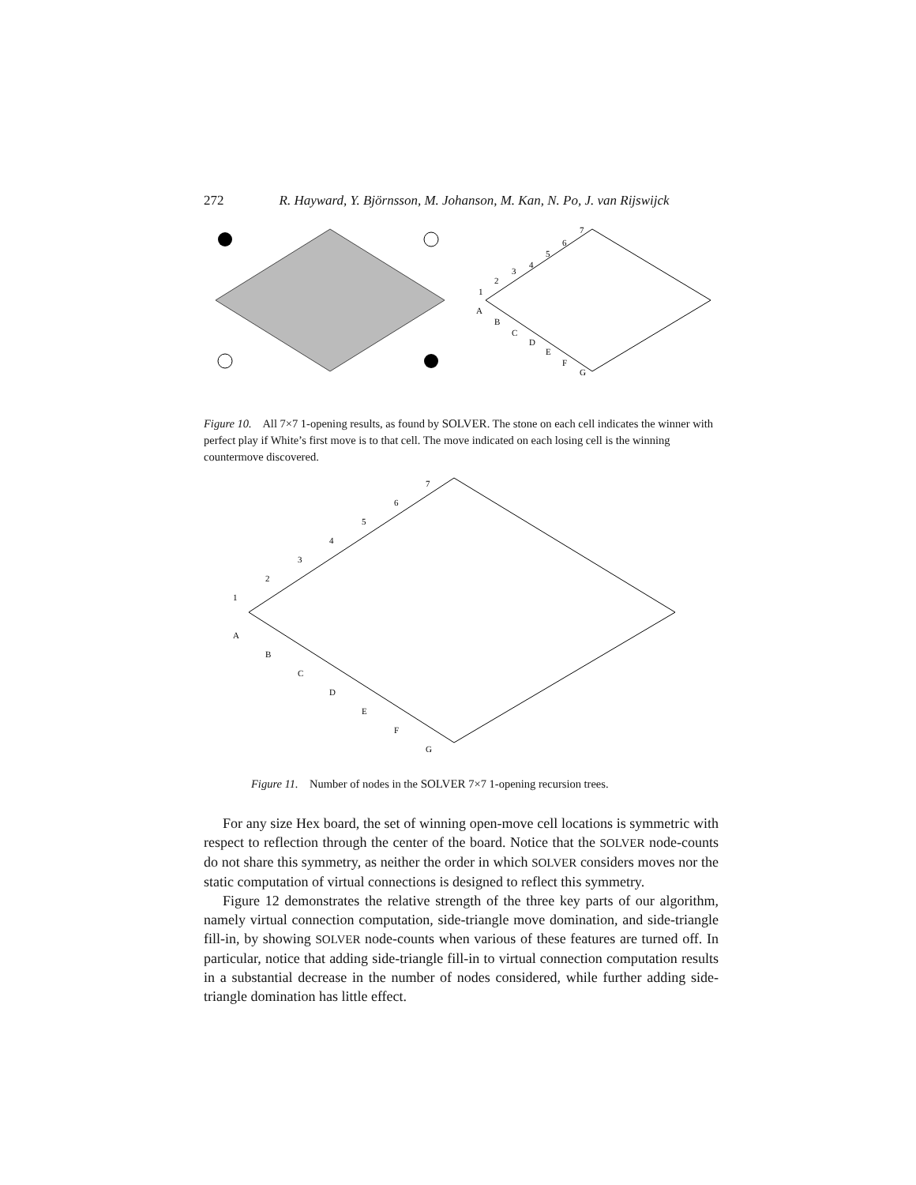272 R. Hayward, Y. Björnsson, M. Johanson, M. Kan, N. Po, J. van Rijswijck
7
6
5
4
3
2
1
A
B
C
D
E
F
G
Figure 10. All 7×7 1-opening results, as found by SOLVER. The stone on each cell indicates the winner with perfect play if White’s first move is to that cell. The move indicated on each losing cell is the winning countermove discovered.
7
6
5
4
3
2
1
A
B
C
D
E
F
G
Figure 11. Number of nodes in the SOLVER 7×7 1-opening recursion trees.
For any size Hex board, the set of winning open-move cell locations is symmetric with respect to reflection through the center of the board. Notice that the SOLVER node-counts do not share this symmetry, as neither the order in which SOLVER considers moves nor the static computation of virtual connections is designed to reflect this symmetry.
Figure 12 demonstrates the relative strength of the three key parts of our algorithm, namely virtual connection computation, side-triangle move domination, and side-triangle fill-in, by showing SOLVER node-counts when various of these features are turned off. In particular, notice that adding side-triangle fill-in to virtual connection computation results in a substantial decrease in the number of nodes considered, while further adding side-triangle domination has little effect.